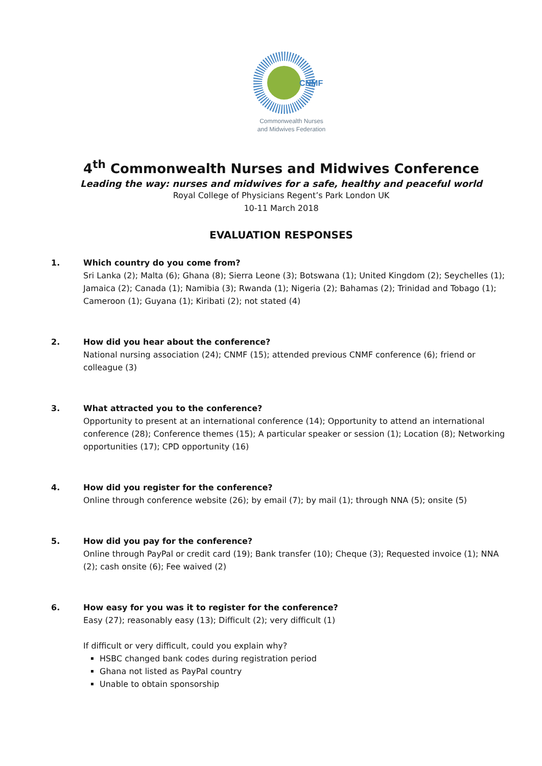CNMF
Commonwealth Nurses
and Midwives Federation
4<sup>th</sup> Commonwealth Nurses and Midwives Conference
Leading the way: nurses and midwives for a safe, healthy and peaceful world
Royal College of Physicians Regent’s Park London UK
10-11 March 2018
EVALUATION RESPONSES
1. Which country do you come from?
Sri Lanka (2); Malta (6); Ghana (8); Sierra Leone (3); Botswana (1); United Kingdom (2); Seychelles (1); Jamaica (2); Canada (1); Namibia (3); Rwanda (1); Nigeria (2); Bahamas (2); Trinidad and Tobago (1); Cameroon (1); Guyana (1); Kiribati (2); not stated (4)
2. How did you hear about the conference?
National nursing association (24); CNMF (15); attended previous CNMF conference (6); friend or colleague (3)
3. What attracted you to the conference?
Opportunity to present at an international conference (14); Opportunity to attend an international conference (28); Conference themes (15); A particular speaker or session (1); Location (8); Networking opportunities (17); CPD opportunity (16)
4. How did you register for the conference?
Online through conference website (26); by email (7); by mail (1); through NNA (5); onsite (5)
5. How did you pay for the conference?
Online through PayPal or credit card (19); Bank transfer (10); Cheque (3); Requested invoice (1); NNA (2); cash onsite (6); Fee waived (2)
6. How easy for you was it to register for the conference?
Easy (27); reasonably easy (13); Difficult (2); very difficult (1)
If difficult or very difficult, could you explain why?
HSBC changed bank codes during registration period
Ghana not listed as PayPal country
Unable to obtain sponsorship